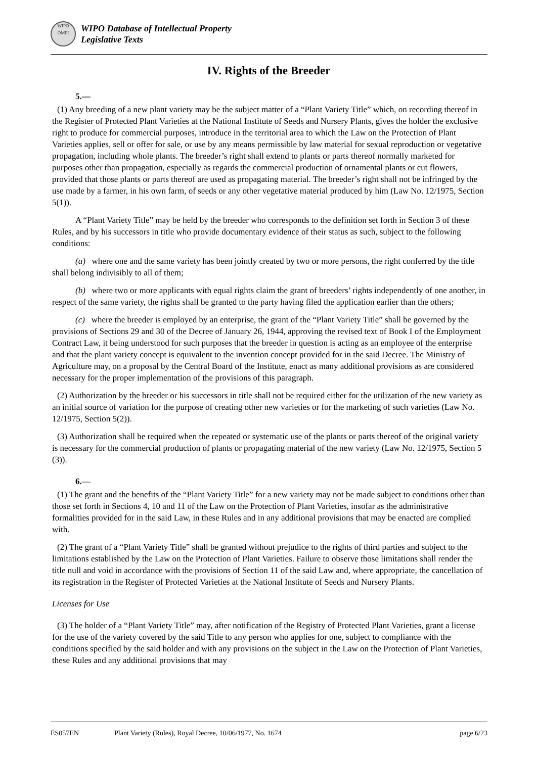WIPO
OMPI
WIPO Database of Intellectual Property
Legislative Texts
IV. Rights of the Breeder
5.—
(1) Any breeding of a new plant variety may be the subject matter of a “Plant Variety Title” which, on recording thereof in the Register of Protected Plant Varieties at the National Institute of Seeds and Nursery Plants, gives the holder the exclusive right to produce for commercial purposes, introduce in the territorial area to which the Law on the Protection of Plant Varieties applies, sell or offer for sale, or use by any means permissible by law material for sexual reproduction or vegetative propagation, including whole plants. The breeder’s right shall extend to plants or parts thereof normally marketed for purposes other than propagation, especially as regards the commercial production of ornamental plants or cut flowers, provided that those plants or parts thereof are used as propagating material. The breeder’s right shall not be infringed by the use made by a farmer, in his own farm, of seeds or any other vegetative material produced by him (Law No. 12/1975, Section 5(1)).
A “Plant Variety Title” may be held by the breeder who corresponds to the definition set forth in Section 3 of these Rules, and by his successors in title who provide documentary evidence of their status as such, subject to the following conditions:
(a) where one and the same variety has been jointly created by two or more persons, the right conferred by the title shall belong indivisibly to all of them;
(b) where two or more applicants with equal rights claim the grant of breeders’ rights independently of one another, in respect of the same variety, the rights shall be granted to the party having filed the application earlier than the others;
(c) where the breeder is employed by an enterprise, the grant of the “Plant Variety Title” shall be governed by the provisions of Sections 29 and 30 of the Decree of January 26, 1944, approving the revised text of Book I of the Employment Contract Law, it being understood for such purposes that the breeder in question is acting as an employee of the enterprise and that the plant variety concept is equivalent to the invention concept provided for in the said Decree. The Ministry of Agriculture may, on a proposal by the Central Board of the Institute, enact as many additional provisions as are considered necessary for the proper implementation of the provisions of this paragraph.
(2) Authorization by the breeder or his successors in title shall not be required either for the utilization of the new variety as an initial source of variation for the purpose of creating other new varieties or for the marketing of such varieties (Law No. 12/1975, Section 5(2)).
(3) Authorization shall be required when the repeated or systematic use of the plants or parts thereof of the original variety is necessary for the commercial production of plants or propagating material of the new variety (Law No. 12/1975, Section 5 (3)).
6.—
(1) The grant and the benefits of the “Plant Variety Title” for a new variety may not be made subject to conditions other than those set forth in Sections 4, 10 and 11 of the Law on the Protection of Plant Varieties, insofar as the administrative formalities provided for in the said Law, in these Rules and in any additional provisions that may be enacted are complied with.
(2) The grant of a “Plant Variety Title” shall be granted without prejudice to the rights of third parties and subject to the limitations established by the Law on the Protection of Plant Varieties. Failure to observe those limitations shall render the title null and void in accordance with the provisions of Section 11 of the said Law and, where appropriate, the cancellation of its registration in the Register of Protected Varieties at the National Institute of Seeds and Nursery Plants.
Licenses for Use
(3) The holder of a “Plant Variety Title” may, after notification of the Registry of Protected Plant Varieties, grant a license for the use of the variety covered by the said Title to any person who applies for one, subject to compliance with the conditions specified by the said holder and with any provisions on the subject in the Law on the Protection of Plant Varieties, these Rules and any additional provisions that may
ES057EN Plant Variety (Rules), Royal Decree, 10/06/1977, No. 1674 page 6/23